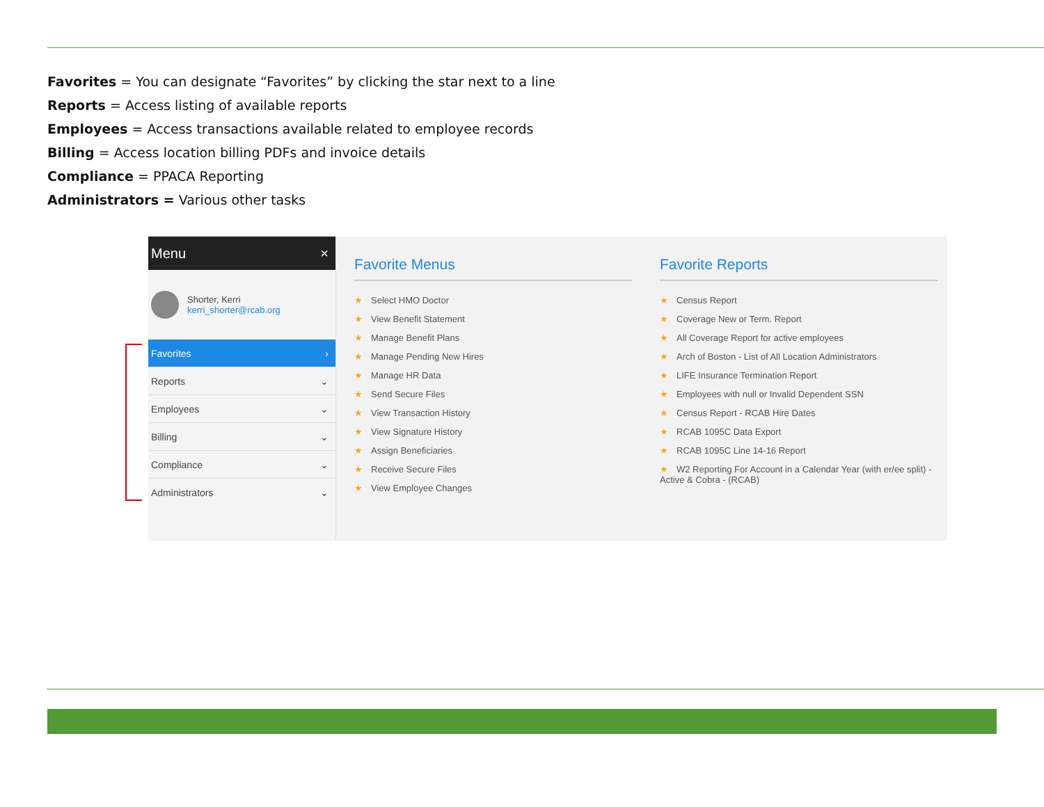Favorites = You can designate “Favorites” by clicking the star next to a line
Reports = Access listing of available reports
Employees = Access transactions available related to employee records
Billing = Access location billing PDFs and invoice details
Compliance = PPACA Reporting
Administrators = Various other tasks
Menu ×
Shorter, Kerri
kerri_shorter@rcab.org
Favorites ›
Reports ⌄
Employees ⌄
Billing ⌄
Compliance ⌄
Administrators ⌄
Favorite Menus
★ Select HMO Doctor
★ View Benefit Statement
★ Manage Benefit Plans
★ Manage Pending New Hires
★ Manage HR Data
★ Send Secure Files
★ View Transaction History
★ View Signature History
★ Assign Beneficiaries
★ Receive Secure Files
★ View Employee Changes
Favorite Reports
★ Census Report
★ Coverage New or Term. Report
★ All Coverage Report for active employees
★ Arch of Boston - List of All Location Administrators
★ LIFE Insurance Termination Report
★ Employees with null or Invalid Dependent SSN
★ Census Report - RCAB Hire Dates
★ RCAB 1095C Data Export
★ RCAB 1095C Line 14-16 Report
★ W2 Reporting For Account in a Calendar Year (with er/ee split) - Active & Cobra - (RCAB)